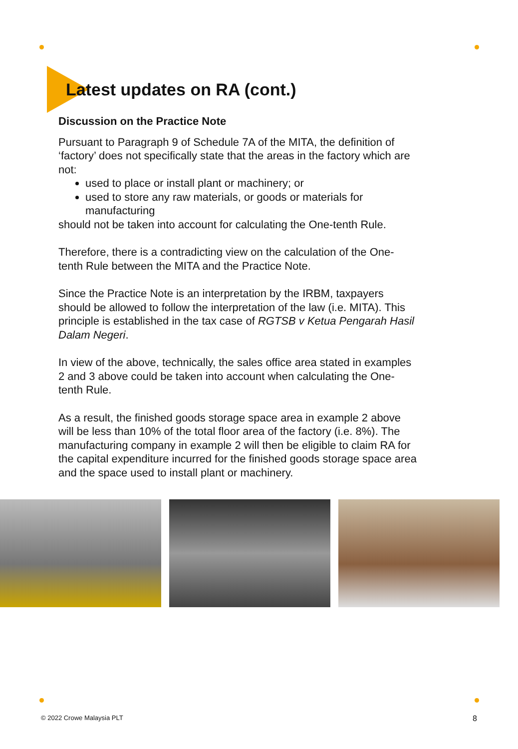Latest updates on RA (cont.)
Discussion on the Practice Note
Pursuant to Paragraph 9 of Schedule 7A of the MITA, the definition of ‘factory’ does not specifically state that the areas in the factory which are not:
used to place or install plant or machinery; or
used to store any raw materials, or goods or materials for manufacturing
should not be taken into account for calculating the One-tenth Rule.
Therefore, there is a contradicting view on the calculation of the One-tenth Rule between the MITA and the Practice Note.
Since the Practice Note is an interpretation by the IRBM, taxpayers should be allowed to follow the interpretation of the law (i.e. MITA). This principle is established in the tax case of RGTSB v Ketua Pengarah Hasil Dalam Negeri.
In view of the above, technically, the sales office area stated in examples 2 and 3 above could be taken into account when calculating the One-tenth Rule.
As a result, the finished goods storage space area in example 2 above will be less than 10% of the total floor area of the factory (i.e. 8%). The manufacturing company in example 2 will then be eligible to claim RA for the capital expenditure incurred for the finished goods storage space area and the space used to install plant or machinery.
© 2022 Crowe Malaysia PLT 8